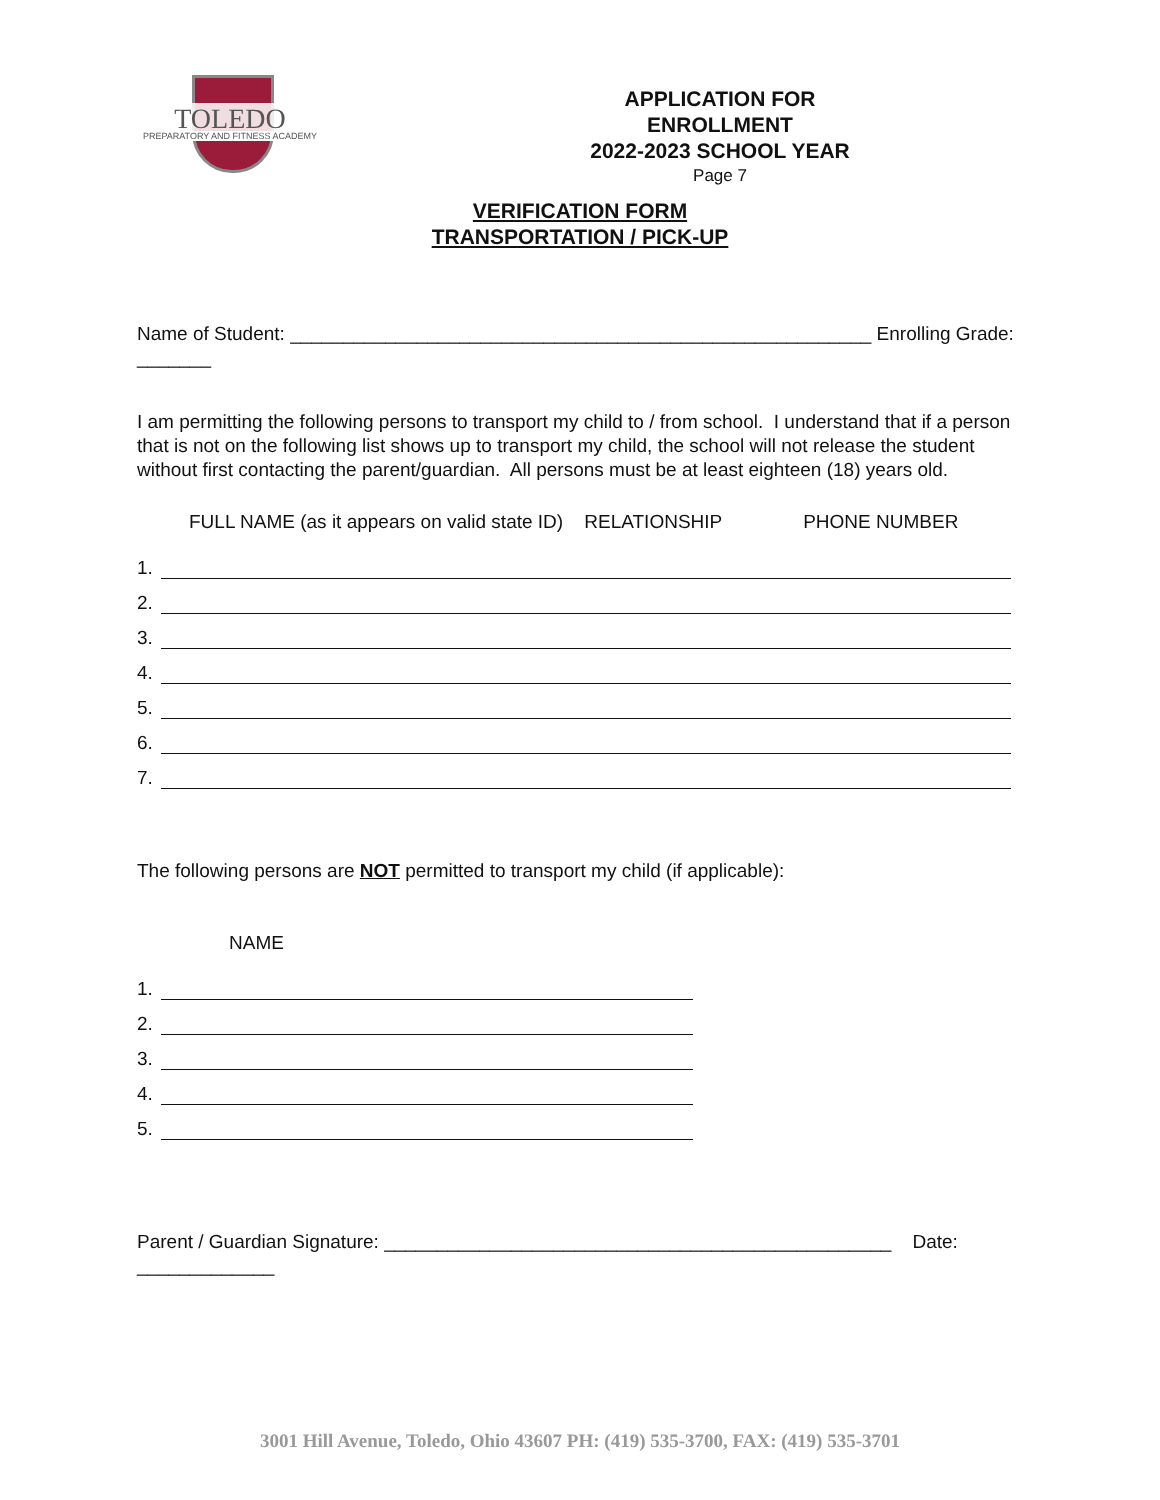TOLEDO PREPARATORY AND FITNESS ACADEMY
APPLICATION FOR ENROLLMENT
2022-2023 SCHOOL YEAR
Page 7
VERIFICATION FORM
TRANSPORTATION / PICK-UP
Name of Student: _______________________________________________________ Enrolling Grade: _______
I am permitting the following persons to transport my child to / from school. I understand that if a person that is not on the following list shows up to transport my child, the school will not release the student without first contacting the parent/guardian. All persons must be at least eighteen (18) years old.
FULL NAME (as it appears on valid state ID) RELATIONSHIP PHONE NUMBER
1.
2.
3.
4.
5.
6.
7.
The following persons are NOT permitted to transport my child (if applicable):
NAME
1.
2.
3.
4.
5.
Parent / Guardian Signature: ________________________________________________ Date: _____________
3001 Hill Avenue, Toledo, Ohio 43607 PH: (419) 535-3700, FAX: (419) 535-3701